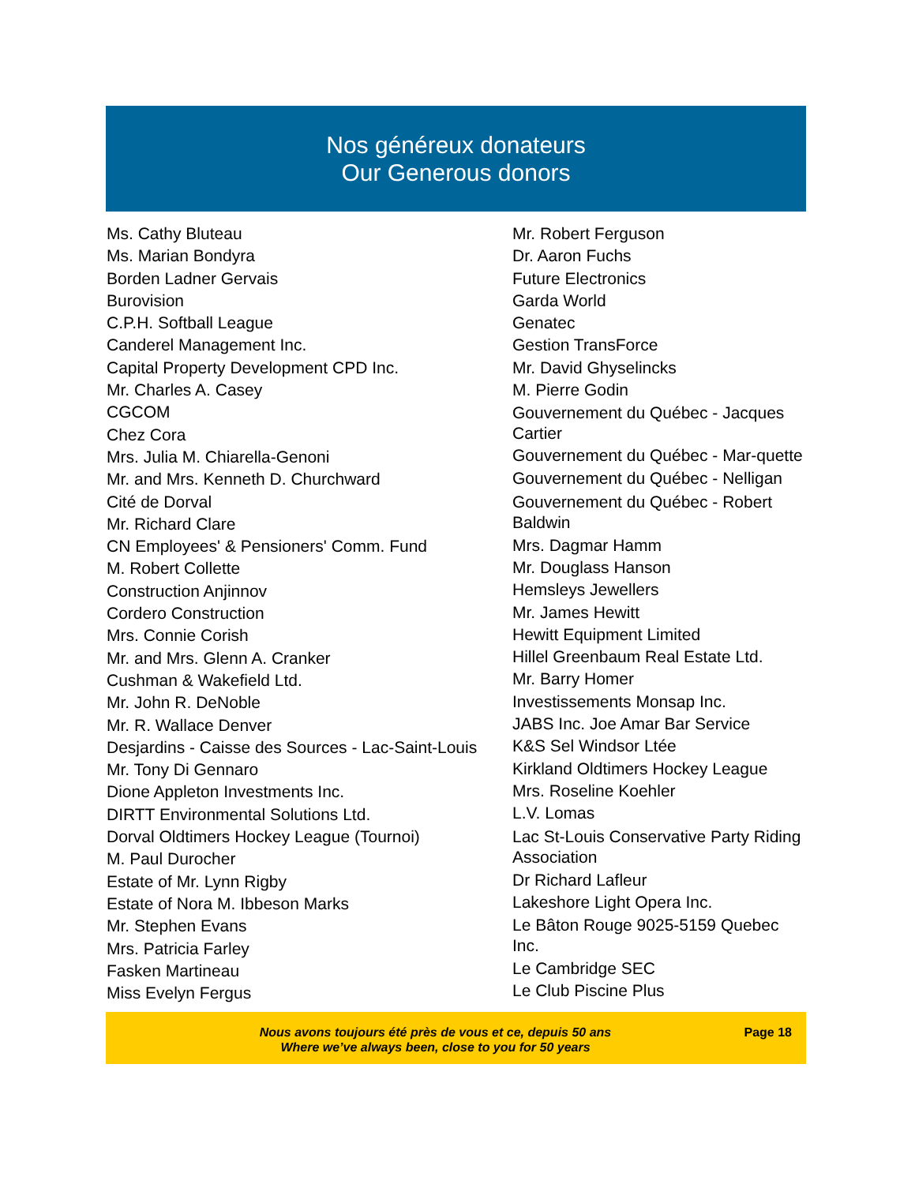Nos généreux donateurs
Our Generous donors
Ms. Cathy Bluteau
Ms. Marian Bondyra
Borden Ladner Gervais
Burovision
C.P.H. Softball League
Canderel Management Inc.
Capital Property Development CPD Inc.
Mr. Charles A. Casey
CGCOM
Chez Cora
Mrs. Julia M. Chiarella-Genoni
Mr. and Mrs. Kenneth D. Churchward
Cité de Dorval
Mr. Richard Clare
CN Employees' & Pensioners' Comm. Fund
M. Robert Collette
Construction Anjinnov
Cordero Construction
Mrs. Connie Corish
Mr. and Mrs. Glenn A. Cranker
Cushman & Wakefield Ltd.
Mr. John R. DeNoble
Mr. R. Wallace Denver
Desjardins - Caisse des Sources - Lac-Saint-Louis
Mr. Tony Di Gennaro
Dione Appleton Investments Inc.
DIRTT Environmental Solutions Ltd.
Dorval Oldtimers Hockey League (Tournoi)
M. Paul Durocher
Estate of Mr. Lynn Rigby
Estate of Nora M. Ibbeson Marks
Mr. Stephen Evans
Mrs. Patricia Farley
Fasken Martineau
Miss Evelyn Fergus
Mr. Robert Ferguson
Dr. Aaron Fuchs
Future Electronics
Garda World
Genatec
Gestion TransForce
Mr. David Ghyselincks
M. Pierre Godin
Gouvernement du Québec - Jacques Cartier
Gouvernement du Québec - Mar-quette
Gouvernement du Québec - Nelligan
Gouvernement du Québec - Robert Baldwin
Mrs. Dagmar Hamm
Mr. Douglass Hanson
Hemsleys Jewellers
Mr. James Hewitt
Hewitt Equipment Limited
Hillel Greenbaum Real Estate Ltd.
Mr. Barry Homer
Investissements Monsap Inc.
JABS Inc. Joe Amar Bar Service
K&S Sel Windsor Ltée
Kirkland Oldtimers Hockey League
Mrs. Roseline Koehler
L.V. Lomas
Lac St-Louis Conservative Party Riding Association
Dr Richard Lafleur
Lakeshore Light Opera Inc.
Le Bâton Rouge 9025-5159 Quebec Inc.
Le Cambridge SEC
Le Club Piscine Plus
Nous avons toujours été près de vous et ce, depuis 50 ans
Where we’ve always been, close to you for 50 years
Page 18